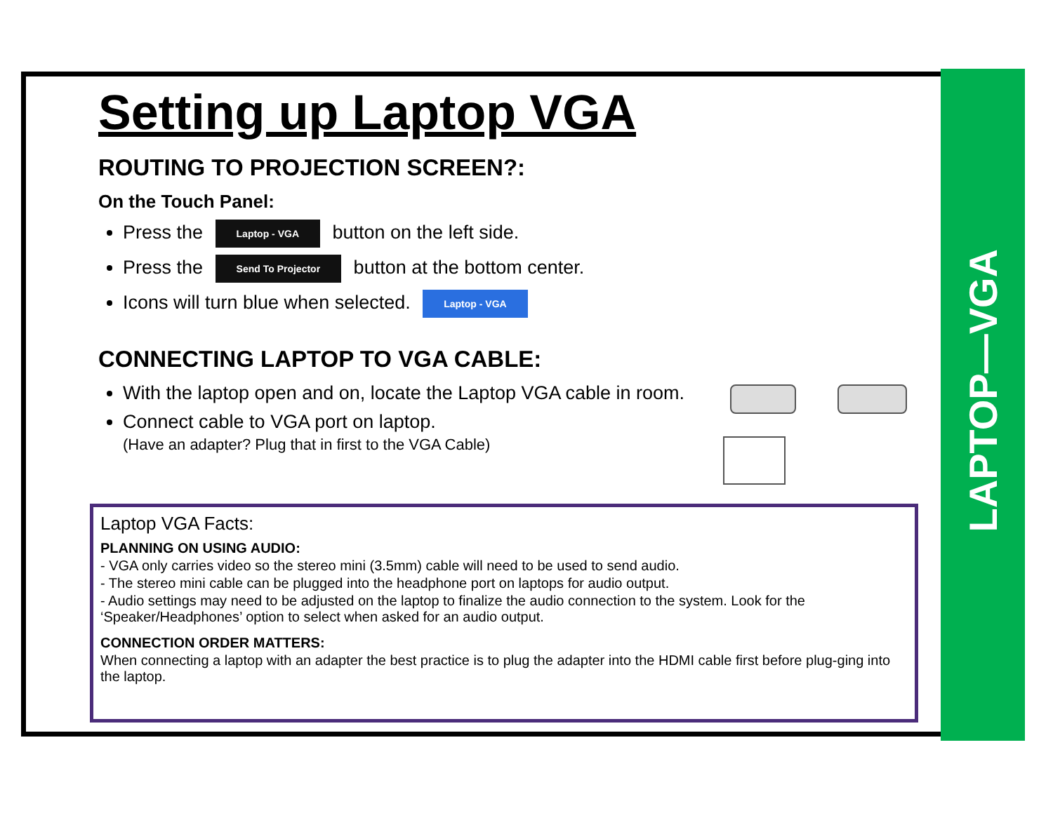LAPTOP—VGA
Setting up Laptop VGA
ROUTING TO PROJECTION SCREEN?:
On the Touch Panel:
Press the Laptop - VGA button on the left side.
Press the Send To Projector button at the bottom center.
Icons will turn blue when selected. Laptop - VGA
CONNECTING LAPTOP TO VGA CABLE:
With the laptop open and on, locate the Laptop VGA cable in room.
Connect cable to VGA port on laptop.
(Have an adapter? Plug that in first to the VGA Cable)
Laptop VGA Facts:
PLANNING ON USING AUDIO:
- VGA only carries video so the stereo mini (3.5mm) cable will need to be used to send audio.
- The stereo mini cable can be plugged into the headphone port on laptops for audio output.
- Audio settings may need to be adjusted on the laptop to finalize the audio connection to the system. Look for the ‘Speaker/Headphones’ option to select when asked for an audio output.
CONNECTION ORDER MATTERS:
When connecting a laptop with an adapter the best practice is to plug the adapter into the HDMI cable first before plug-ging into the laptop.